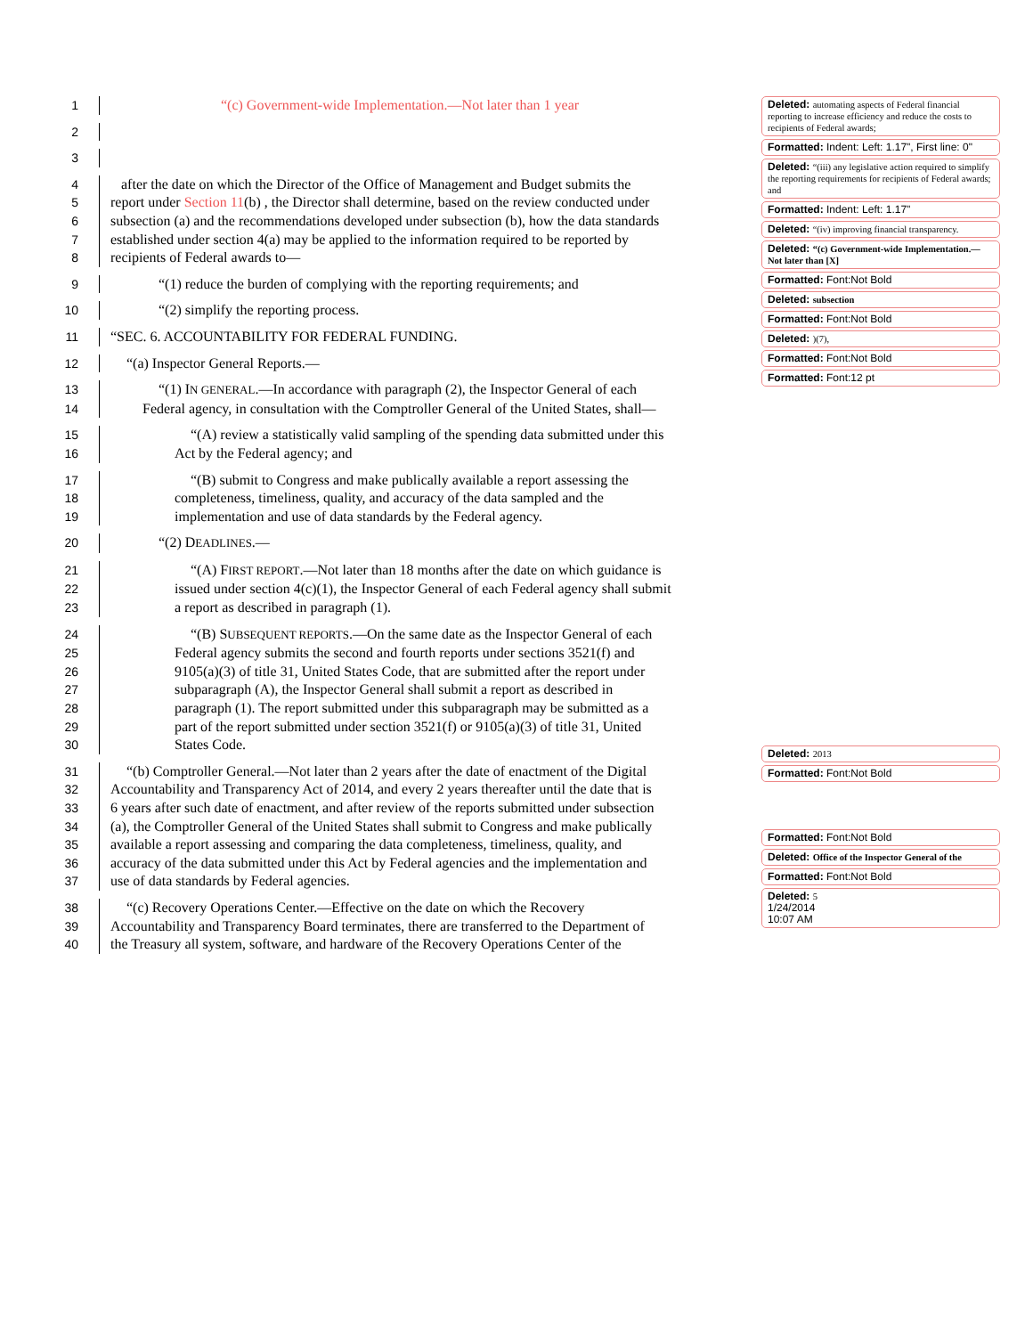1 “(c) Government-wide Implementation.—Not later than 1 year
2
3
4 after the date on which the Director of the Office of Management and Budget submits the
5 report under Section 11(b) , the Director shall determine, based on the review conducted under
6 subsection (a) and the recommendations developed under subsection (b), how the data standards
7 established under section 4(a) may be applied to the information required to be reported by
8 recipients of Federal awards to—
9 “(1) reduce the burden of complying with the reporting requirements; and
10 “(2) simplify the reporting process.
11 “SEC. 6. ACCOUNTABILITY FOR FEDERAL FUNDING.
12 “(a) Inspector General Reports.—
13 “(1) IN GENERAL.—In accordance with paragraph (2), the Inspector General of each
14 Federal agency, in consultation with the Comptroller General of the United States, shall—
15 “(A) review a statistically valid sampling of the spending data submitted under this
16 Act by the Federal agency; and
17 “(B) submit to Congress and make publically available a report assessing the
18 completeness, timeliness, quality, and accuracy of the data sampled and the
19 implementation and use of data standards by the Federal agency.
20 “(2) DEADLINES.—
21 “(A) FIRST REPORT.—Not later than 18 months after the date on which guidance is
22 issued under section 4(c)(1), the Inspector General of each Federal agency shall submit
23 a report as described in paragraph (1).
24 “(B) SUBSEQUENT REPORTS.—On the same date as the Inspector General of each
25 Federal agency submits the second and fourth reports under sections 3521(f) and
26 9105(a)(3) of title 31, United States Code, that are submitted after the report under
27 subparagraph (A), the Inspector General shall submit a report as described in
28 paragraph (1). The report submitted under this subparagraph may be submitted as a
29 part of the report submitted under section 3521(f) or 9105(a)(3) of title 31, United
30 States Code.
31 “(b) Comptroller General.—Not later than 2 years after the date of enactment of the Digital
32 Accountability and Transparency Act of 2014, and every 2 years thereafter until the date that is
33 6 years after such date of enactment, and after review of the reports submitted under subsection
34 (a), the Comptroller General of the United States shall submit to Congress and make publically
35 available a report assessing and comparing the data completeness, timeliness, quality, and
36 accuracy of the data submitted under this Act by Federal agencies and the implementation and
37 use of data standards by Federal agencies.
38 “(c) Recovery Operations Center.—Effective on the date on which the Recovery
39 Accountability and Transparency Board terminates, there are transferred to the Department of
40 the Treasury all system, software, and hardware of the Recovery Operations Center of the
Deleted: automating aspects of Federal financial reporting to increase efficiency and reduce the costs to recipients of Federal awards;
Formatted: Indent: Left: 1.17", First line: 0"
Deleted: “(iii) any legislative action required to simplify the reporting requirements for recipients of Federal awards; and
Formatted: Indent: Left: 1.17"
Deleted: “(iv) improving financial transparency.
Deleted: “(c) Government-wide Implementation.—Not later than [X]
Formatted: Font:Not Bold
Deleted: subsection
Formatted: Font:Not Bold
Deleted: )(7),
Formatted: Font:Not Bold
Formatted: Font:12 pt
Deleted: 2013
Formatted: Font:Not Bold
Formatted: Font:Not Bold
Deleted: Office of the Inspector General of the
Formatted: Font:Not Bold
Deleted: 5
1/24/2014
10:07 AM